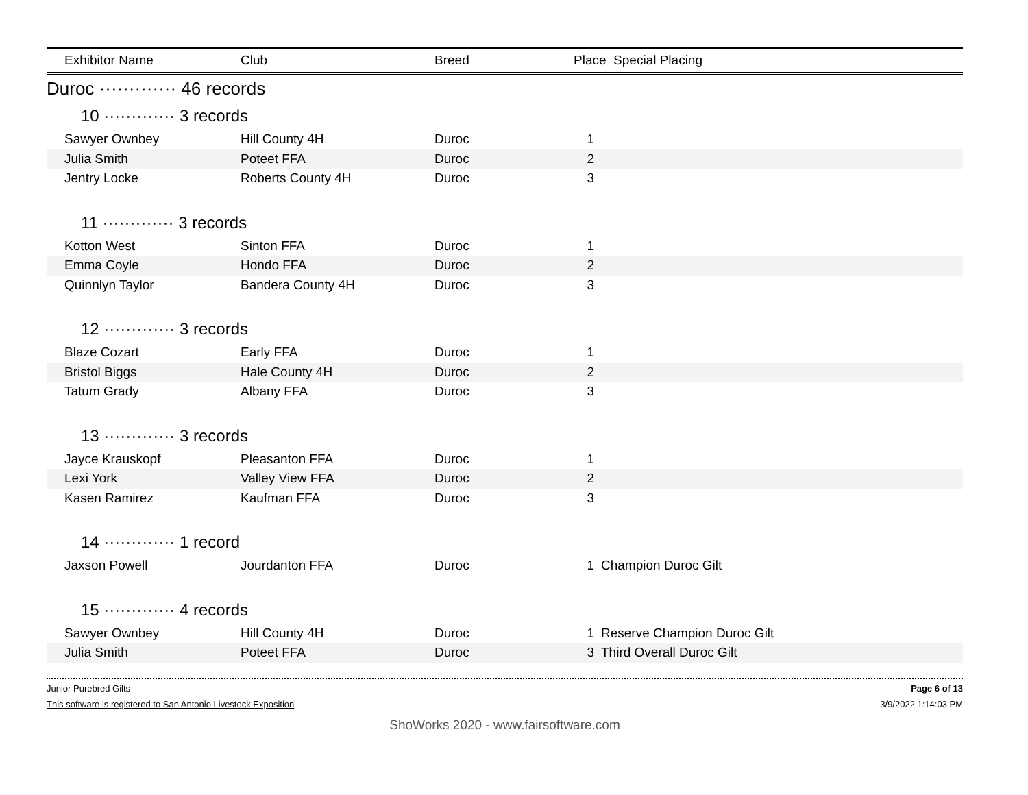| Exhibitor Name | Club | Breed | Place Special Placing | |
| --- | --- | --- | --- | --- |
| Duroc ············· 46 records | | | | |
| 10 ············· 3 records | | | | |
| Sawyer Ownbey | Hill County 4H | Duroc | 1 | |
| Julia Smith | Poteet FFA | Duroc | 2 | |
| Jentry Locke | Roberts County 4H | Duroc | 3 | |
| 11 ············· 3 records | | | | |
| Kotton West | Sinton FFA | Duroc | 1 | |
| Emma Coyle | Hondo FFA | Duroc | 2 | |
| Quinnlyn Taylor | Bandera County 4H | Duroc | 3 | |
| 12 ············· 3 records | | | | |
| Blaze Cozart | Early FFA | Duroc | 1 | |
| Bristol Biggs | Hale County 4H | Duroc | 2 | |
| Tatum Grady | Albany FFA | Duroc | 3 | |
| 13 ············· 3 records | | | | |
| Jayce Krauskopf | Pleasanton FFA | Duroc | 1 | |
| Lexi York | Valley View FFA | Duroc | 2 | |
| Kasen Ramirez | Kaufman FFA | Duroc | 3 | |
| 14 ············· 1 record | | | | |
| Jaxson Powell | Jourdanton FFA | Duroc | 1 | Champion Duroc Gilt |
| 15 ············· 4 records | | | | |
| Sawyer Ownbey | Hill County 4H | Duroc | 1 | Reserve Champion Duroc Gilt |
| Julia Smith | Poteet FFA | Duroc | 3 | Third Overall Duroc Gilt |
Junior Purebred Gilts Page 6 of 13
This software is registered to San Antonio Livestock Exposition 3/9/2022 1:14:03 PM
ShoWorks 2020 - www.fairsoftware.com